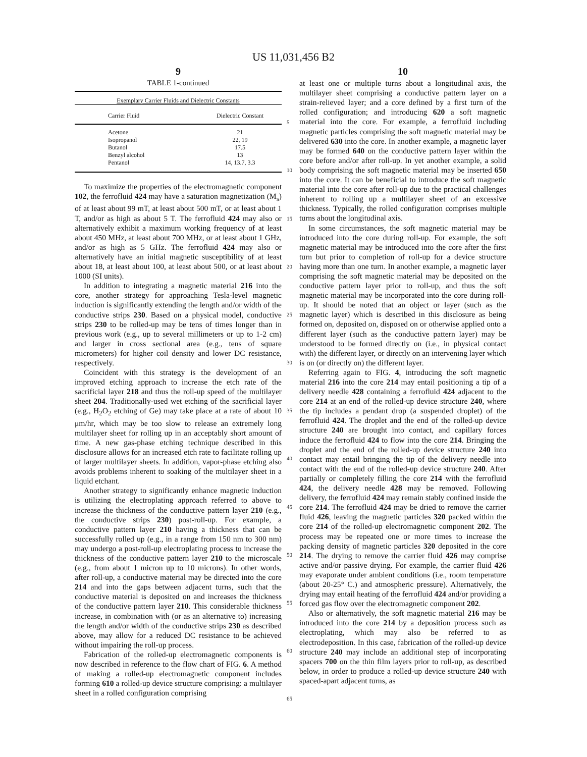US 11,031,456 B2
9
TABLE 1-continued
| Exemplary Carrier Fluids and Dielectric Constants | |
| --- | --- |
| Carrier Fluid | Dielectric Constant |
| Acetone | 21 |
| Isopropanol | 22, 19 |
| Butanol | 17.5 |
| Benzyl alcohol | 13 |
| Pentanol | 14, 13.7, 3.3 |
To maximize the properties of the electromagnetic component 102, the ferrofluid 424 may have a saturation magnetization (M<sub>s</sub>) of at least about 99 mT, at least about 500 mT, or at least about 1 T, and/or as high as about 5 T. The ferrofluid 424 may also or alternatively exhibit a maximum working frequency of at least about 450 MHz, at least about 700 MHz, or at least about 1 GHz, and/or as high as 5 GHz. The ferrofluid 424 may also or alternatively have an initial magnetic susceptibility of at least about 18, at least about 100, at least about 500, or at least about 1000 (SI units).
In addition to integrating a magnetic material 216 into the core, another strategy for approaching Tesla-level magnetic induction is significantly extending the length and/or width of the conductive strips 230. Based on a physical model, conductive strips 230 to be rolled-up may be tens of times longer than in previous work (e.g., up to several millimeters or up to 1-2 cm) and larger in cross sectional area (e.g., tens of square micrometers) for higher coil density and lower DC resistance, respectively.
Coincident with this strategy is the development of an improved etching approach to increase the etch rate of the sacrificial layer 218 and thus the roll-up speed of the multilayer sheet 204. Traditionally-used wet etching of the sacrificial layer (e.g., H<sub>2</sub>O<sub>2</sub> etching of Ge) may take place at a rate of about 10 μm/hr, which may be too slow to release an extremely long multilayer sheet for rolling up in an acceptably short amount of time. A new gas-phase etching technique described in this disclosure allows for an increased etch rate to facilitate rolling up of larger multilayer sheets. In addition, vapor-phase etching also avoids problems inherent to soaking of the multilayer sheet in a liquid etchant.
Another strategy to significantly enhance magnetic induction is utilizing the electroplating approach referred to above to increase the thickness of the conductive pattern layer 210 (e.g., the conductive strips 230) post-roll-up. For example, a conductive pattern layer 210 having a thickness that can be successfully rolled up (e.g., in a range from 150 nm to 300 nm) may undergo a post-roll-up electroplating process to increase the thickness of the conductive pattern layer 210 to the microscale (e.g., from about 1 micron up to 10 microns). In other words, after roll-up, a conductive material may be directed into the core 214 and into the gaps between adjacent turns, such that the conductive material is deposited on and increases the thickness of the conductive pattern layer 210. This considerable thickness increase, in combination with (or as an alternative to) increasing the length and/or width of the conductive strips 230 as described above, may allow for a reduced DC resistance to be achieved without impairing the roll-up process.
Fabrication of the rolled-up electromagnetic components is now described in reference to the flow chart of FIG. 6. A method of making a rolled-up electromagnetic component includes forming 610 a rolled-up device structure comprising: a multilayer sheet in a rolled configuration comprising
10
at least one or multiple turns about a longitudinal axis, the multilayer sheet comprising a conductive pattern layer on a strain-relieved layer; and a core defined by a first turn of the rolled configuration; and introducing 620 a soft magnetic material into the core. For example, a ferrofluid including magnetic particles comprising the soft magnetic material may be delivered 630 into the core. In another example, a magnetic layer may be formed 640 on the conductive pattern layer within the core before and/or after roll-up. In yet another example, a solid body comprising the soft magnetic material may be inserted 650 into the core. It can be beneficial to introduce the soft magnetic material into the core after roll-up due to the practical challenges inherent to rolling up a multilayer sheet of an excessive thickness. Typically, the rolled configuration comprises multiple turns about the longitudinal axis.
In some circumstances, the soft magnetic material may be introduced into the core during roll-up. For example, the soft magnetic material may be introduced into the core after the first turn but prior to completion of roll-up for a device structure having more than one turn. In another example, a magnetic layer comprising the soft magnetic material may be deposited on the conductive pattern layer prior to roll-up, and thus the soft magnetic material may be incorporated into the core during roll-up. It should be noted that an object or layer (such as the magnetic layer) which is described in this disclosure as being formed on, deposited on, disposed on or otherwise applied onto a different layer (such as the conductive pattern layer) may be understood to be formed directly on (i.e., in physical contact with) the different layer, or directly on an intervening layer which is on (or directly on) the different layer.
Referring again to FIG. 4, introducing the soft magnetic material 216 into the core 214 may entail positioning a tip of a delivery needle 428 containing a ferrofluid 424 adjacent to the core 214 at an end of the rolled-up device structure 240, where the tip includes a pendant drop (a suspended droplet) of the ferrofluid 424. The droplet and the end of the rolled-up device structure 240 are brought into contact, and capillary forces induce the ferrofluid 424 to flow into the core 214. Bringing the droplet and the end of the rolled-up device structure 240 into contact may entail bringing the tip of the delivery needle into contact with the end of the rolled-up device structure 240. After partially or completely filling the core 214 with the ferrofluid 424, the delivery needle 428 may be removed. Following delivery, the ferrofluid 424 may remain stably confined inside the core 214. The ferrofluid 424 may be dried to remove the carrier fluid 426, leaving the magnetic particles 320 packed within the core 214 of the rolled-up electromagnetic component 202. The process may be repeated one or more times to increase the packing density of magnetic particles 320 deposited in the core 214. The drying to remove the carrier fluid 426 may comprise active and/or passive drying. For example, the carrier fluid 426 may evaporate under ambient conditions (i.e., room temperature (about 20-25° C.) and atmospheric pressure). Alternatively, the drying may entail heating of the ferrofluid 424 and/or providing a forced gas flow over the electromagnetic component 202.
Also or alternatively, the soft magnetic material 216 may be introduced into the core 214 by a deposition process such as electroplating, which may also be referred to as electrodeposition. In this case, fabrication of the rolled-up device structure 240 may include an additional step of incorporating spacers 700 on the thin film layers prior to roll-up, as described below, in order to produce a rolled-up device structure 240 with spaced-apart adjacent turns, as
5
10
15
20
25
30
35
40
45
50
55
60
65